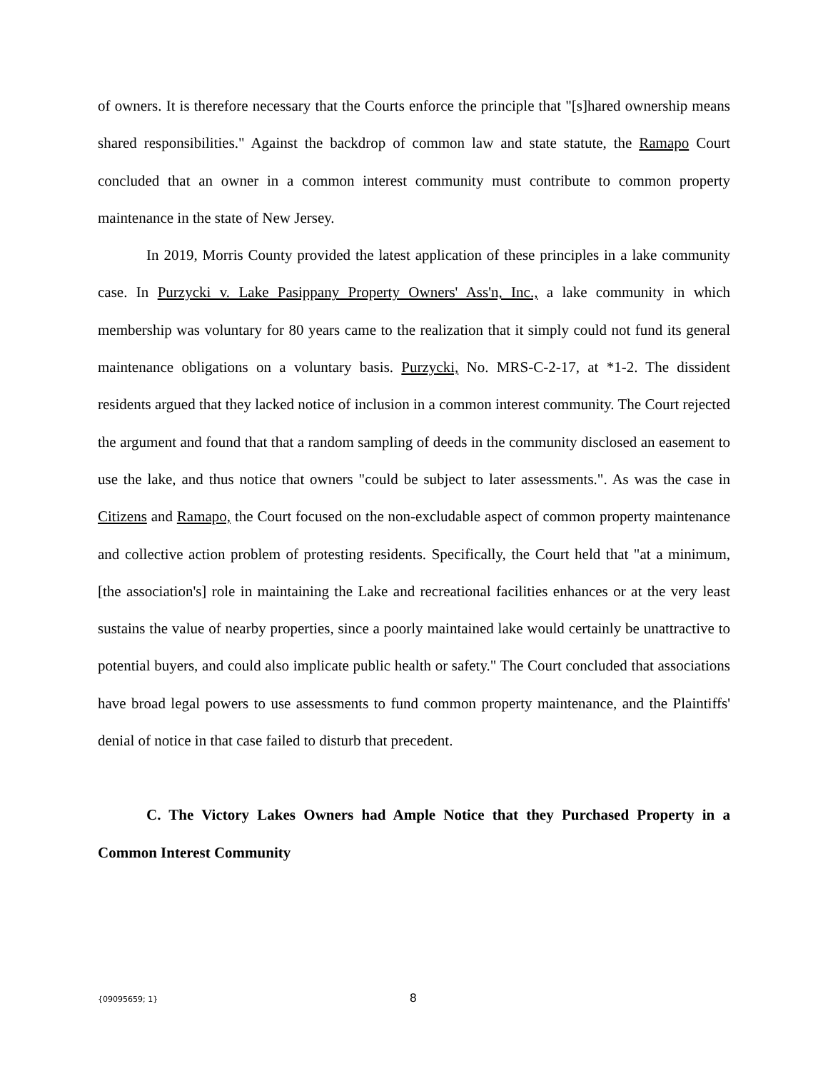of owners. It is therefore necessary that the Courts enforce the principle that "[s]hared ownership means shared responsibilities." Against the backdrop of common law and state statute, the Ramapo Court concluded that an owner in a common interest community must contribute to common property maintenance in the state of New Jersey.
In 2019, Morris County provided the latest application of these principles in a lake community case. In Purzycki v. Lake Pasippany Property Owners' Ass'n, Inc., a lake community in which membership was voluntary for 80 years came to the realization that it simply could not fund its general maintenance obligations on a voluntary basis. Purzycki, No. MRS-C-2-17, at *1-2. The dissident residents argued that they lacked notice of inclusion in a common interest community. The Court rejected the argument and found that that a random sampling of deeds in the community disclosed an easement to use the lake, and thus notice that owners "could be subject to later assessments.". As was the case in Citizens and Ramapo, the Court focused on the non-excludable aspect of common property maintenance and collective action problem of protesting residents. Specifically, the Court held that "at a minimum, [the association's] role in maintaining the Lake and recreational facilities enhances or at the very least sustains the value of nearby properties, since a poorly maintained lake would certainly be unattractive to potential buyers, and could also implicate public health or safety." The Court concluded that associations have broad legal powers to use assessments to fund common property maintenance, and the Plaintiffs' denial of notice in that case failed to disturb that precedent.
C. The Victory Lakes Owners had Ample Notice that they Purchased Property in a Common Interest Community
{09095659; 1} 8